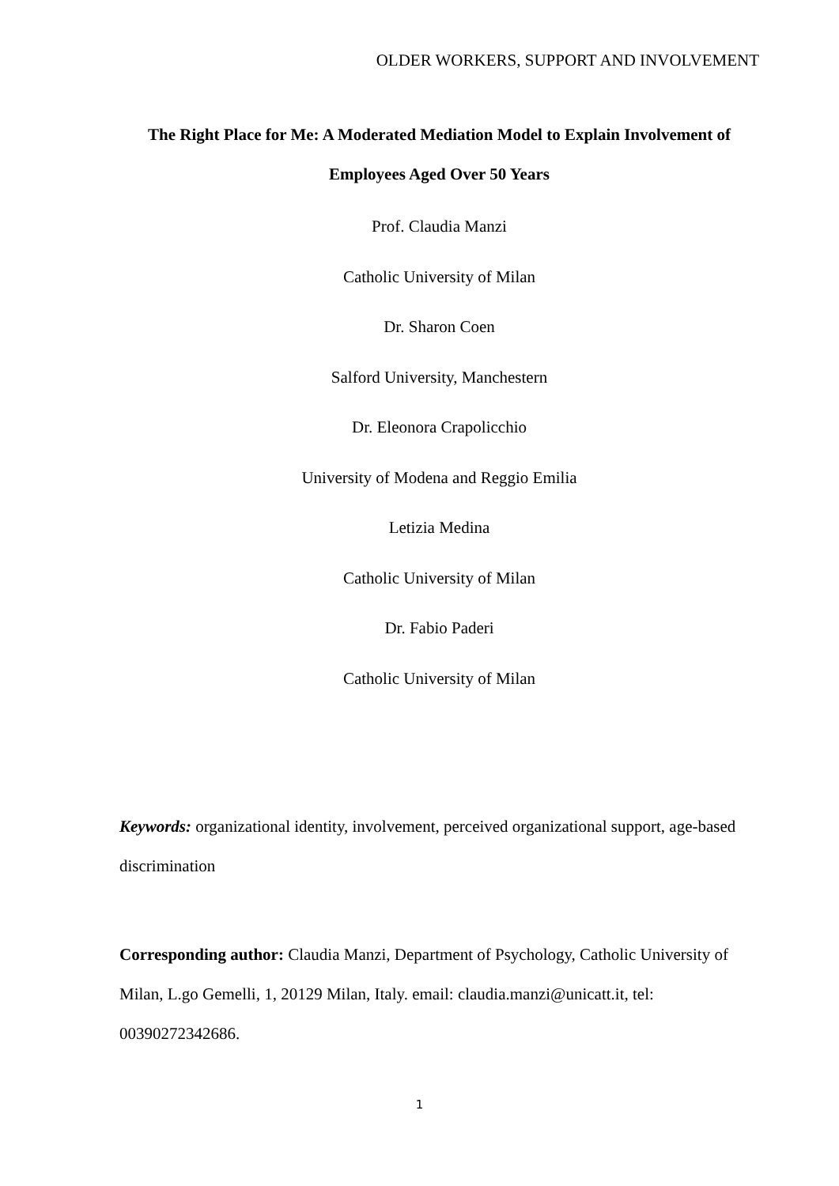OLDER WORKERS, SUPPORT AND INVOLVEMENT
The Right Place for Me: A Moderated Mediation Model to Explain Involvement of Employees Aged Over 50 Years
Prof. Claudia Manzi
Catholic University of Milan
Dr. Sharon Coen
Salford University, Manchestern
Dr. Eleonora Crapolicchio
University of Modena and Reggio Emilia
Letizia Medina
Catholic University of Milan
Dr. Fabio Paderi
Catholic University of Milan
Keywords: organizational identity, involvement, perceived organizational support, age-based discrimination
Corresponding author: Claudia Manzi, Department of Psychology, Catholic University of Milan, L.go Gemelli, 1, 20129 Milan, Italy. email: claudia.manzi@unicatt.it, tel: 00390272342686.
1